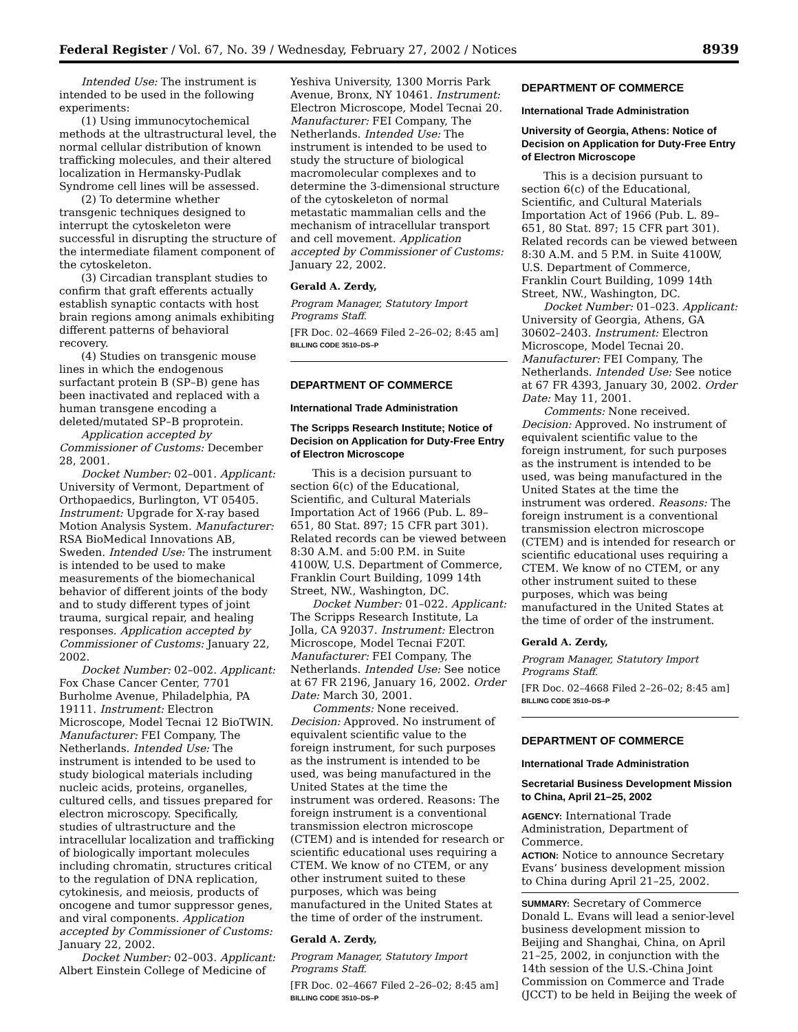Federal Register / Vol. 67, No. 39 / Wednesday, February 27, 2002 / Notices
8939
Intended Use: The instrument is intended to be used in the following experiments:
(1) Using immunocytochemical methods at the ultrastructural level, the normal cellular distribution of known trafficking molecules, and their altered localization in Hermansky-Pudlak Syndrome cell lines will be assessed.
(2) To determine whether transgenic techniques designed to interrupt the cytoskeleton were successful in disrupting the structure of the intermediate filament component of the cytoskeleton.
(3) Circadian transplant studies to confirm that graft efferents actually establish synaptic contacts with host brain regions among animals exhibiting different patterns of behavioral recovery.
(4) Studies on transgenic mouse lines in which the endogenous surfactant protein B (SP–B) gene has been inactivated and replaced with a human transgene encoding a deleted/mutated SP–B proprotein.
Application accepted by Commissioner of Customs: December 28, 2001.
Docket Number: 02–001. Applicant: University of Vermont, Department of Orthopaedics, Burlington, VT 05405. Instrument: Upgrade for X-ray based Motion Analysis System. Manufacturer: RSA BioMedical Innovations AB, Sweden. Intended Use: The instrument is intended to be used to make measurements of the biomechanical behavior of different joints of the body and to study different types of joint trauma, surgical repair, and healing responses. Application accepted by Commissioner of Customs: January 22, 2002.
Docket Number: 02–002. Applicant: Fox Chase Cancer Center, 7701 Burholme Avenue, Philadelphia, PA 19111. Instrument: Electron Microscope, Model Tecnai 12 BioTWIN. Manufacturer: FEI Company, The Netherlands. Intended Use: The instrument is intended to be used to study biological materials including nucleic acids, proteins, organelles, cultured cells, and tissues prepared for electron microscopy. Specifically, studies of ultrastructure and the intracellular localization and trafficking of biologically important molecules including chromatin, structures critical to the regulation of DNA replication, cytokinesis, and meiosis, products of oncogene and tumor suppressor genes, and viral components. Application accepted by Commissioner of Customs: January 22, 2002.
Docket Number: 02–003. Applicant: Albert Einstein College of Medicine of
Yeshiva University, 1300 Morris Park Avenue, Bronx, NY 10461. Instrument: Electron Microscope, Model Tecnai 20. Manufacturer: FEI Company, The Netherlands. Intended Use: The instrument is intended to be used to study the structure of biological macromolecular complexes and to determine the 3-dimensional structure of the cytoskeleton of normal metastatic mammalian cells and the mechanism of intracellular transport and cell movement. Application accepted by Commissioner of Customs: January 22, 2002.
Gerald A. Zerdy,
Program Manager, Statutory Import Programs Staff.
[FR Doc. 02–4669 Filed 2–26–02; 8:45 am]
BILLING CODE 3510–DS–P
DEPARTMENT OF COMMERCE
International Trade Administration
The Scripps Research Institute; Notice of Decision on Application for Duty-Free Entry of Electron Microscope
This is a decision pursuant to section 6(c) of the Educational, Scientific, and Cultural Materials Importation Act of 1966 (Pub. L. 89–651, 80 Stat. 897; 15 CFR part 301). Related records can be viewed between 8:30 A.M. and 5:00 P.M. in Suite 4100W, U.S. Department of Commerce, Franklin Court Building, 1099 14th Street, NW., Washington, DC.
Docket Number: 01–022. Applicant: The Scripps Research Institute, La Jolla, CA 92037. Instrument: Electron Microscope, Model Tecnai F20T. Manufacturer: FEI Company, The Netherlands. Intended Use: See notice at 67 FR 2196, January 16, 2002. Order Date: March 30, 2001.
Comments: None received. Decision: Approved. No instrument of equivalent scientific value to the foreign instrument, for such purposes as the instrument is intended to be used, was being manufactured in the United States at the time the instrument was ordered. Reasons: The foreign instrument is a conventional transmission electron microscope (CTEM) and is intended for research or scientific educational uses requiring a CTEM. We know of no CTEM, or any other instrument suited to these purposes, which was being manufactured in the United States at the time of order of the instrument.
Gerald A. Zerdy,
Program Manager, Statutory Import Programs Staff.
[FR Doc. 02–4667 Filed 2–26–02; 8:45 am]
BILLING CODE 3510–DS–P
DEPARTMENT OF COMMERCE
International Trade Administration
University of Georgia, Athens: Notice of Decision on Application for Duty-Free Entry of Electron Microscope
This is a decision pursuant to section 6(c) of the Educational, Scientific, and Cultural Materials Importation Act of 1966 (Pub. L. 89–651, 80 Stat. 897; 15 CFR part 301). Related records can be viewed between 8:30 A.M. and 5 P.M. in Suite 4100W, U.S. Department of Commerce, Franklin Court Building, 1099 14th Street, NW., Washington, DC.
Docket Number: 01–023. Applicant: University of Georgia, Athens, GA 30602–2403. Instrument: Electron Microscope, Model Tecnai 20. Manufacturer: FEI Company, The Netherlands. Intended Use: See notice at 67 FR 4393, January 30, 2002. Order Date: May 11, 2001.
Comments: None received. Decision: Approved. No instrument of equivalent scientific value to the foreign instrument, for such purposes as the instrument is intended to be used, was being manufactured in the United States at the time the instrument was ordered. Reasons: The foreign instrument is a conventional transmission electron microscope (CTEM) and is intended for research or scientific educational uses requiring a CTEM. We know of no CTEM, or any other instrument suited to these purposes, which was being manufactured in the United States at the time of order of the instrument.
Gerald A. Zerdy,
Program Manager, Statutory Import Programs Staff.
[FR Doc. 02–4668 Filed 2–26–02; 8:45 am]
BILLING CODE 3510–DS–P
DEPARTMENT OF COMMERCE
International Trade Administration
Secretarial Business Development Mission to China, April 21–25, 2002
AGENCY: International Trade Administration, Department of Commerce.
ACTION: Notice to announce Secretary Evans’ business development mission to China during April 21–25, 2002.
SUMMARY: Secretary of Commerce Donald L. Evans will lead a senior-level business development mission to Beijing and Shanghai, China, on April 21–25, 2002, in conjunction with the 14th session of the U.S.-China Joint Commission on Commerce and Trade (JCCT) to be held in Beijing the week of